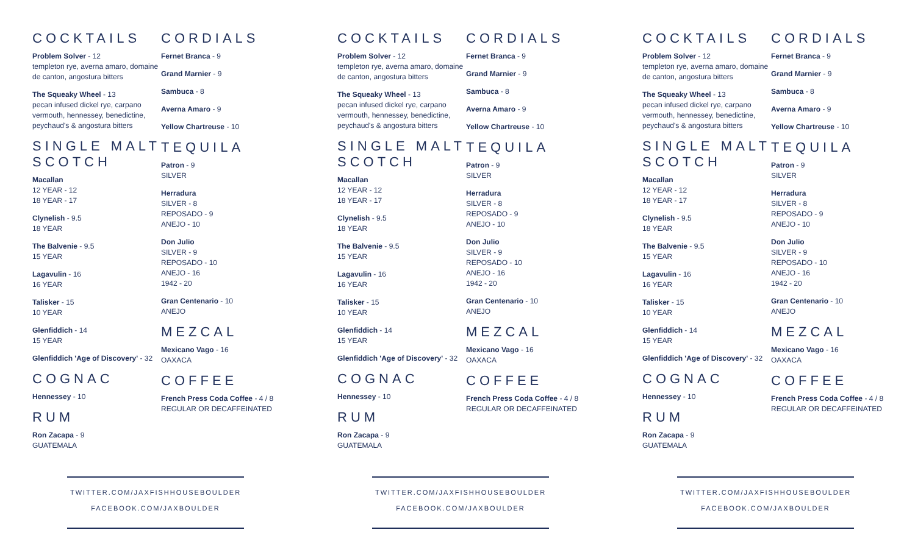COCKTAILS
Problem Solver - 12
templeton rye, averna amaro, domaine de canton, angostura bitters
The Squeaky Wheel - 13
pecan infused dickel rye, carpano vermouth, hennessey, benedictine, peychaud's & angostura bitters
SINGLE MALT SCOTCH
Macallan
12 YEAR - 12
18 YEAR - 17
Clynelish - 9.5
18 YEAR
The Balvenie - 9.5
15 YEAR
Lagavulin - 16
16 YEAR
Talisker - 15
10 YEAR
Glenfiddich - 14
15 YEAR
Glenfiddich 'Age of Discovery' - 32
COGNAC
Hennessey - 10
RUM
Ron Zacapa - 9
GUATEMALA
CORDIALS
Fernet Branca - 9
Grand Marnier - 9
Sambuca - 8
Averna Amaro - 9
Yellow Chartreuse - 10
TEQUILA
Patron - 9
SILVER
Herradura
SILVER - 8
REPOSADO - 9
ANEJO - 10
Don Julio
SILVER - 9
REPOSADO - 10
ANEJO - 16
1942 - 20
Gran Centenario - 10
ANEJO
MEZCAL
Mexicano Vago - 16
OAXACA
COFFEE
French Press Coda Coffee - 4 / 8
REGULAR OR DECAFFEINATED
TWITTER.COM/JAXFISHHOUSEBOULDER
FACEBOOK.COM/JAXBOULDER
COCKTAILS
Problem Solver - 12
templeton rye, averna amaro, domaine de canton, angostura bitters
The Squeaky Wheel - 13
pecan infused dickel rye, carpano vermouth, hennessey, benedictine, peychaud's & angostura bitters
SINGLE MALT SCOTCH
Macallan
12 YEAR - 12
18 YEAR - 17
Clynelish - 9.5
18 YEAR
The Balvenie - 9.5
15 YEAR
Lagavulin - 16
16 YEAR
Talisker - 15
10 YEAR
Glenfiddich - 14
15 YEAR
Glenfiddich 'Age of Discovery' - 32
COGNAC
Hennessey - 10
RUM
Ron Zacapa - 9
GUATEMALA
CORDIALS
Fernet Branca - 9
Grand Marnier - 9
Sambuca - 8
Averna Amaro - 9
Yellow Chartreuse - 10
TEQUILA
Patron - 9
SILVER
Herradura
SILVER - 8
REPOSADO - 9
ANEJO - 10
Don Julio
SILVER - 9
REPOSADO - 10
ANEJO - 16
1942 - 20
Gran Centenario - 10
ANEJO
MEZCAL
Mexicano Vago - 16
OAXACA
COFFEE
French Press Coda Coffee - 4 / 8
REGULAR OR DECAFFEINATED
TWITTER.COM/JAXFISHHOUSEBOULDER
FACEBOOK.COM/JAXBOULDER
COCKTAILS
Problem Solver - 12
templeton rye, averna amaro, domaine de canton, angostura bitters
The Squeaky Wheel - 13
pecan infused dickel rye, carpano vermouth, hennessey, benedictine, peychaud's & angostura bitters
SINGLE MALT SCOTCH
Macallan
12 YEAR - 12
18 YEAR - 17
Clynelish - 9.5
18 YEAR
The Balvenie - 9.5
15 YEAR
Lagavulin - 16
16 YEAR
Talisker - 15
10 YEAR
Glenfiddich - 14
15 YEAR
Glenfiddich 'Age of Discovery' - 32
COGNAC
Hennessey - 10
RUM
Ron Zacapa - 9
GUATEMALA
CORDIALS
Fernet Branca - 9
Grand Marnier - 9
Sambuca - 8
Averna Amaro - 9
Yellow Chartreuse - 10
TEQUILA
Patron - 9
SILVER
Herradura
SILVER - 8
REPOSADO - 9
ANEJO - 10
Don Julio
SILVER - 9
REPOSADO - 10
ANEJO - 16
1942 - 20
Gran Centenario - 10
ANEJO
MEZCAL
Mexicano Vago - 16
OAXACA
COFFEE
French Press Coda Coffee - 4 / 8
REGULAR OR DECAFFEINATED
TWITTER.COM/JAXFISHHOUSEBOULDER
FACEBOOK.COM/JAXBOULDER